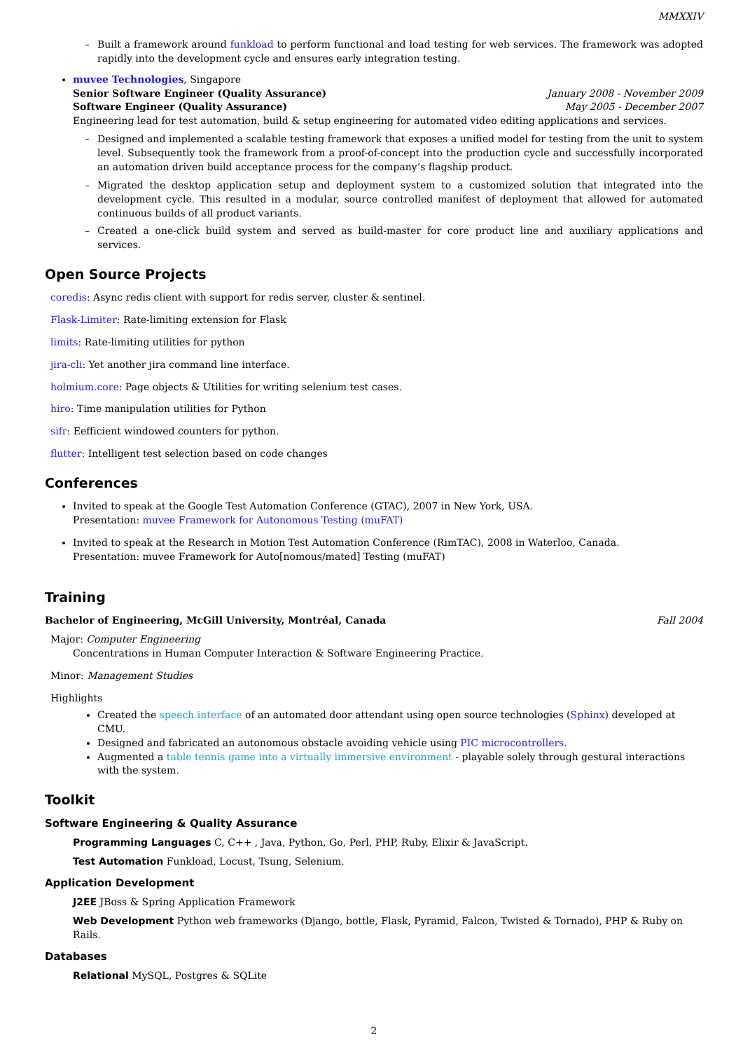MMXXIV
– Built a framework around funkload to perform functional and load testing for web services. The framework was adopted rapidly into the development cycle and ensures early integration testing.
muvee Technologies, Singapore
Senior Software Engineer (Quality Assurance) January 2008 - November 2009
Software Engineer (Quality Assurance) May 2005 - December 2007
Engineering lead for test automation, build & setup engineering for automated video editing applications and services.
– Designed and implemented a scalable testing framework that exposes a unified model for testing from the unit to system level. Subsequently took the framework from a proof-of-concept into the production cycle and successfully incorporated an automation driven build acceptance process for the company’s flagship product.
– Migrated the desktop application setup and deployment system to a customized solution that integrated into the development cycle. This resulted in a modular, source controlled manifest of deployment that allowed for automated continuous builds of all product variants.
– Created a one-click build system and served as build-master for core product line and auxiliary applications and services.
Open Source Projects
coredis: Async redis client with support for redis server, cluster & sentinel.
Flask-Limiter: Rate-limiting extension for Flask
limits: Rate-limiting utilities for python
jira-cli: Yet another jira command line interface.
holmium.core: Page objects & Utilities for writing selenium test cases.
hiro: Time manipulation utilities for Python
sifr: Eefficient windowed counters for python.
flutter: Intelligent test selection based on code changes
Conferences
Invited to speak at the Google Test Automation Conference (GTAC), 2007 in New York, USA.
Presentation: muvee Framework for Autonomous Testing (muFAT)
Invited to speak at the Research in Motion Test Automation Conference (RimTAC), 2008 in Waterloo, Canada.
Presentation: muvee Framework for Auto[nomous/mated] Testing (muFAT)
Training
Bachelor of Engineering, McGill University, Montréal, Canada Fall 2004
Major: Computer Engineering
Concentrations in Human Computer Interaction & Software Engineering Practice.
Minor: Management Studies
Highlights
Created the speech interface of an automated door attendant using open source technologies (Sphinx) developed at CMU.
Designed and fabricated an autonomous obstacle avoiding vehicle using PIC microcontrollers.
Augmented a table tennis game into a virtually immersive environment - playable solely through gestural interactions with the system.
Toolkit
Software Engineering & Quality Assurance
Programming Languages C, C++ , Java, Python, Go, Perl, PHP, Ruby, Elixir & JavaScript.
Test Automation Funkload, Locust, Tsung, Selenium.
Application Development
J2EE JBoss & Spring Application Framework
Web Development Python web frameworks (Django, bottle, Flask, Pyramid, Falcon, Twisted & Tornado), PHP & Ruby on Rails.
Databases
Relational MySQL, Postgres & SQLite
2